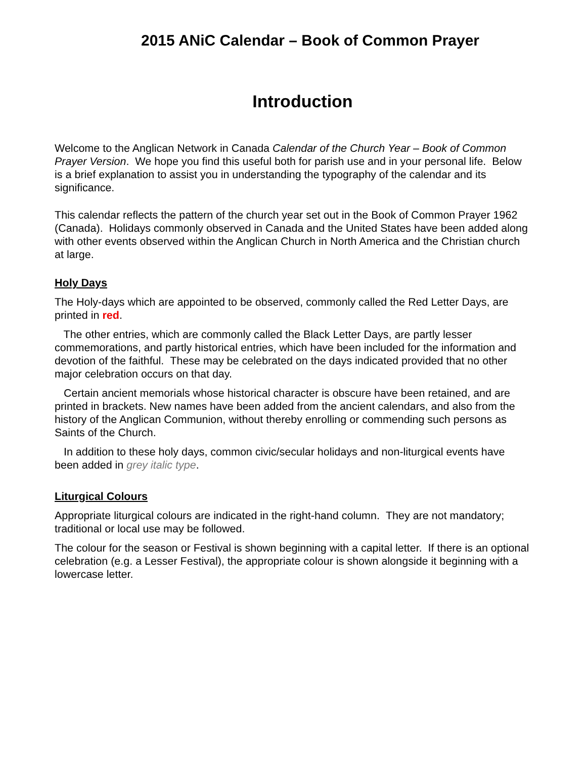2015 ANiC Calendar – Book of Common Prayer
Introduction
Welcome to the Anglican Network in Canada Calendar of the Church Year – Book of Common Prayer Version. We hope you find this useful both for parish use and in your personal life. Below is a brief explanation to assist you in understanding the typography of the calendar and its significance.
This calendar reflects the pattern of the church year set out in the Book of Common Prayer 1962 (Canada). Holidays commonly observed in Canada and the United States have been added along with other events observed within the Anglican Church in North America and the Christian church at large.
Holy Days
The Holy-days which are appointed to be observed, commonly called the Red Letter Days, are printed in red.
The other entries, which are commonly called the Black Letter Days, are partly lesser commemorations, and partly historical entries, which have been included for the information and devotion of the faithful. These may be celebrated on the days indicated provided that no other major celebration occurs on that day.
Certain ancient memorials whose historical character is obscure have been retained, and are printed in brackets. New names have been added from the ancient calendars, and also from the history of the Anglican Communion, without thereby enrolling or commending such persons as Saints of the Church.
In addition to these holy days, common civic/secular holidays and non-liturgical events have been added in grey italic type.
Liturgical Colours
Appropriate liturgical colours are indicated in the right-hand column. They are not mandatory; traditional or local use may be followed.
The colour for the season or Festival is shown beginning with a capital letter. If there is an optional celebration (e.g. a Lesser Festival), the appropriate colour is shown alongside it beginning with a lowercase letter.